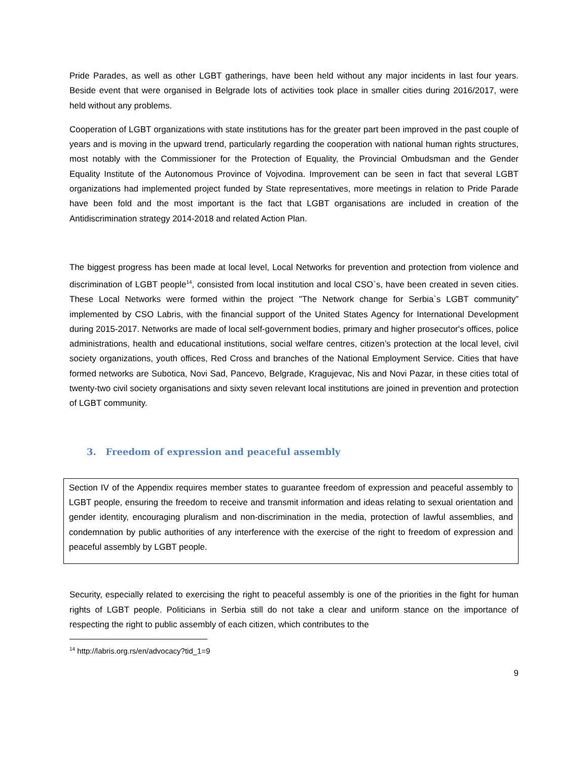Pride Parades, as well as other LGBT gatherings, have been held without any major incidents in last four years. Beside event that were organised in Belgrade lots of activities took place in smaller cities during 2016/2017, were held without any problems.
Cooperation of LGBT organizations with state institutions has for the greater part been improved in the past couple of years and is moving in the upward trend, particularly regarding the cooperation with national human rights structures, most notably with the Commissioner for the Protection of Equality, the Provincial Ombudsman and the Gender Equality Institute of the Autonomous Province of Vojvodina. Improvement can be seen in fact that several LGBT organizations had implemented project funded by State representatives, more meetings in relation to Pride Parade have been fold and the most important is the fact that LGBT organisations are included in creation of the Antidiscrimination strategy 2014-2018 and related Action Plan.
The biggest progress has been made at local level, Local Networks for prevention and protection from violence and discrimination of LGBT people<sup>14</sup>, consisted from local institution and local CSO`s, have been created in seven cities. These Local Networks were formed within the project "The Network change for Serbia`s LGBT community” implemented by CSO Labris, with the financial support of the United States Agency for International Development during 2015-2017. Networks are made of local self-government bodies, primary and higher prosecutor's offices, police administrations, health and educational institutions, social welfare centres, citizen’s protection at the local level, civil society organizations, youth offices, Red Cross and branches of the National Employment Service. Cities that have formed networks are Subotica, Novi Sad, Pancevo, Belgrade, Kragujevac, Nis and Novi Pazar, in these cities total of twenty-two civil society organisations and sixty seven relevant local institutions are joined in prevention and protection of LGBT community.
3. Freedom of expression and peaceful assembly
Section IV of the Appendix requires member states to guarantee freedom of expression and peaceful assembly to LGBT people, ensuring the freedom to receive and transmit information and ideas relating to sexual orientation and gender identity, encouraging pluralism and non-discrimination in the media, protection of lawful assemblies, and condemnation by public authorities of any interference with the exercise of the right to freedom of expression and peaceful assembly by LGBT people.
Security, especially related to exercising the right to peaceful assembly is one of the priorities in the fight for human rights of LGBT people. Politicians in Serbia still do not take a clear and uniform stance on the importance of respecting the right to public assembly of each citizen, which contributes to the
<sup>14</sup> http://labris.org.rs/en/advocacy?tid_1=9
9